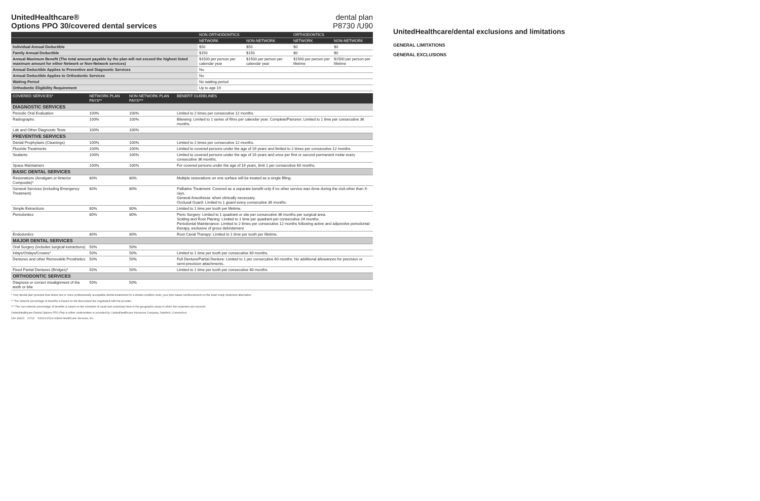UnitedHealthcare® dental plan
Options PPO 30/covered dental services P8730 /U90
| | NON ORTHODONTICS | | ORTHODONTICS | |
| --- | --- | --- | --- | --- |
| | NETWORK | NON-NETWORK | NETWORK | NON-NETWORK |
| Individual Annual Deductible | $50 | $50 | $0 | $0 |
| Family Annual Deductible | $150 | $150 | $0 | $0 |
| Annual Maximum Benefit (The total amount payable by the plan will not exceed the highest listed maximum amount for either Network or Non-Network services) | $1500 per person per calendar year | $1500 per person per calendar year | $1500 per person per lifetime | $1500 per person per lifetime |
| Annual Deductible Applies to Preventive and Diagnostic Services | No | | | |
| Annual Deductible Applies to Orthodontic Services | No | | | |
| Waiting Period | No waiting period | | | |
| Orthodontic Eligibility Requirement | Up to age 19 | | | |
| COVERED SERVICES* | NETWORK PLAN PAYS** | NON NETWORK PLAN PAYS*** | BENEFIT GUIDELINES |
| --- | --- | --- | --- |
| DIAGNOSTIC SERVICES | | | |
| Periodic Oral Evaluation | 100% | 100% | Limited to 2 times per consecutive 12 months. |
| Radiographs | 100% | 100% | Bitewing: Limited to 1 series of films per calendar year. Complete/Panorex: Limited to 1 time per consecutive 36 months. |
| Lab and Other Diagnostic Tests | 100% | 100% | |
| PREVENTIVE SERVICES | | | |
| Dental Prophylaxis (Cleanings) | 100% | 100% | Limited to 2 times per consecutive 12 months. |
| Fluoride Treatments | 100% | 100% | Limited to covered persons under the age of 16 years and limited to 2 times per consecutive 12 months. |
| Sealants | 100% | 100% | Limited to covered persons under the age of 16 years and once per first or second permanent molar every consecutive 36 months. |
| Space Maintainers | 100% | 100% | For covered persons under the age of 16 years, limit 1 per consecutive 60 months. |
| BASIC DENTAL SERVICES | | | |
| Restorations (Amalgam or Anterior Composite)* | 80% | 80% | Multiple restorations on one surface will be treated as a single filling. |
| General Services (including Emergency Treatment) | 80% | 80% | Palliative Treatment: Covered as a separate benefit only if no other service was done during the visit other than X-rays. General Anesthesia: when clinically necessary. Occlusal Guard: Limited to 1 guard every consecutive 36 months. |
| Simple Extractions | 80% | 80% | Limited to 1 time per tooth per lifetime. |
| Periodontics | 80% | 80% | Perio Surgery: Limited to 1 quadrant or site per consecutive 36 months per surgical area. Scaling and Root Planing: Limited to 1 time per quadrant per consecutive 24 months. Periodontal Maintenance: Limited to 2 times per consecutive 12 months following active and adjunctive periodontal therapy, exclusive of gross debridement. |
| Endodontics | 80% | 80% | Root Canal Therapy: Limited to 1 time per tooth per lifetime. |
| MAJOR DENTAL SERVICES | | | |
| Oral Surgery (includes surgical extractions) | 50% | 50% | |
| Inlays/Onlays/Crowns* | 50% | 50% | Limited to 1 time per tooth per consecutive 60 months. |
| Dentures and other Removable Prosthetics | 50% | 50% | Full Denture/Partial Denture: Limited to 1 per consecutive 60 months. No additional allowances for precision or semi-precision attachments. |
| Fixed Partial Dentures (Bridges)* | 50% | 50% | Limited to 1 time per tooth per consecutive 60 months. |
| ORTHODONTIC SERVICES | | | |
| Diagnose or correct misalignment of the teeth or bite | 50% | 50% | |
* Your dental plan provides that where two or more professionally acceptable dental treatments for a dental condition exist, your plan bases reimbursement on the least costly treatment alternative.
** The network percentage of benefits is based on the discounted fee negotiated with the provider.
*** The non-network percentage of benefits is based on the schedule of usual and customary fees in the geographic areas in which the expenses are incurred.
UnitedHealthcare Dental Options PPO Plan is either underwritten or provided by: UnitedHealthcare Insurance Company, Hartford, Connecticut.
100 14413 07/13 ©2013-2014 United HealthCare Services, Inc.
UnitedHealthcare/dental exclusions and limitations
GENERAL LIMITATIONS
GENERAL EXCLUSIONS